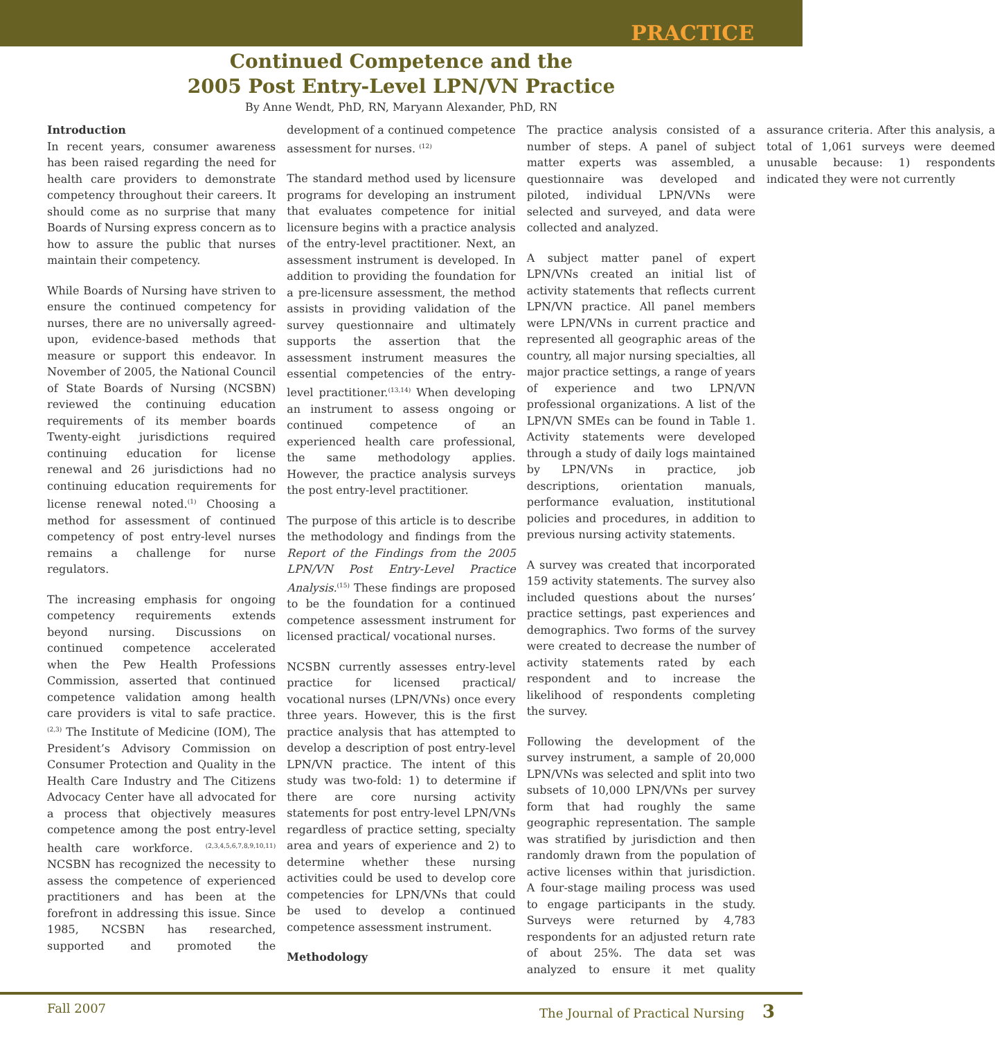PRACTICE
Continued Competence and the
2005 Post Entry-Level LPN/VN Practice
By Anne Wendt, PhD, RN, Maryann Alexander, PhD, RN
Introduction
In recent years, consumer awareness has been raised regarding the need for health care providers to demonstrate competency throughout their careers. It should come as no surprise that many Boards of Nursing express concern as to how to assure the public that nurses maintain their competency.
While Boards of Nursing have striven to ensure the continued competency for nurses, there are no universally agreed-upon, evidence-based methods that measure or support this endeavor. In November of 2005, the National Council of State Boards of Nursing (NCSBN) reviewed the continuing education requirements of its member boards Twenty-eight jurisdictions required continuing education for license renewal and 26 jurisdictions had no continuing education requirements for license renewal noted.<sup>(1)</sup> Choosing a method for assessment of continued competency of post entry-level nurses remains a challenge for nurse regulators.
The increasing emphasis for ongoing competency requirements extends beyond nursing. Discussions on continued competence accelerated when the Pew Health Professions Commission, asserted that continued competence validation among health care providers is vital to safe practice.<sup>(2,3)</sup> The Institute of Medicine (IOM), The President’s Advisory Commission on Consumer Protection and Quality in the Health Care Industry and The Citizens Advocacy Center have all advocated for a process that objectively measures competence among the post entry-level health care workforce. <sup>(2,3,4,5,6,7,8,9,10,11)</sup> NCSBN has recognized the necessity to assess the competence of experienced practitioners and has been at the forefront in addressing this issue. Since 1985, NCSBN has researched, supported and promoted the development of a continued competence assessment for nurses. <sup>(12)</sup>
The standard method used by licensure programs for developing an instrument that evaluates competence for initial licensure begins with a practice analysis of the entry-level practitioner. Next, an assessment instrument is developed. In addition to providing the foundation for a pre-licensure assessment, the method assists in providing validation of the survey questionnaire and ultimately supports the assertion that the assessment instrument measures the essential competencies of the entry-level practitioner.<sup>(13,14)</sup> When developing an instrument to assess ongoing or continued competence of an experienced health care professional, the same methodology applies. However, the practice analysis surveys the post entry-level practitioner.
The purpose of this article is to describe the methodology and findings from the Report of the Findings from the 2005 LPN/VN Post Entry-Level Practice Analysis.<sup>(15)</sup> These findings are proposed to be the foundation for a continued competence assessment instrument for licensed practical/ vocational nurses.
NCSBN currently assesses entry-level practice for licensed practical/ vocational nurses (LPN/VNs) once every three years. However, this is the first practice analysis that has attempted to develop a description of post entry-level LPN/VN practice. The intent of this study was two-fold: 1) to determine if there are core nursing activity statements for post entry-level LPN/VNs regardless of practice setting, specialty area and years of experience and 2) to determine whether these nursing activities could be used to develop core competencies for LPN/VNs that could be used to develop a continued competence assessment instrument.
Methodology
The practice analysis consisted of a number of steps. A panel of subject matter experts was assembled, a questionnaire was developed and piloted, individual LPN/VNs were selected and surveyed, and data were collected and analyzed.
A subject matter panel of expert LPN/VNs created an initial list of activity statements that reflects current LPN/VN practice. All panel members were LPN/VNs in current practice and represented all geographic areas of the country, all major nursing specialties, all major practice settings, a range of years of experience and two LPN/VN professional organizations. A list of the LPN/VN SMEs can be found in Table 1. Activity statements were developed through a study of daily logs maintained by LPN/VNs in practice, job descriptions, orientation manuals, performance evaluation, institutional policies and procedures, in addition to previous nursing activity statements.
A survey was created that incorporated 159 activity statements. The survey also included questions about the nurses’ practice settings, past experiences and demographics. Two forms of the survey were created to decrease the number of activity statements rated by each respondent and to increase the likelihood of respondents completing the survey.
Following the development of the survey instrument, a sample of 20,000 LPN/VNs was selected and split into two subsets of 10,000 LPN/VNs per survey form that had roughly the same geographic representation. The sample was stratified by jurisdiction and then randomly drawn from the population of active licenses within that jurisdiction. A four-stage mailing process was used to engage participants in the study. Surveys were returned by 4,783 respondents for an adjusted return rate of about 25%. The data set was analyzed to ensure it met quality assurance criteria. After this analysis, a total of 1,061 surveys were deemed unusable because: 1) respondents indicated they were not currently
Fall 2007 The Journal of Practical Nursing 3